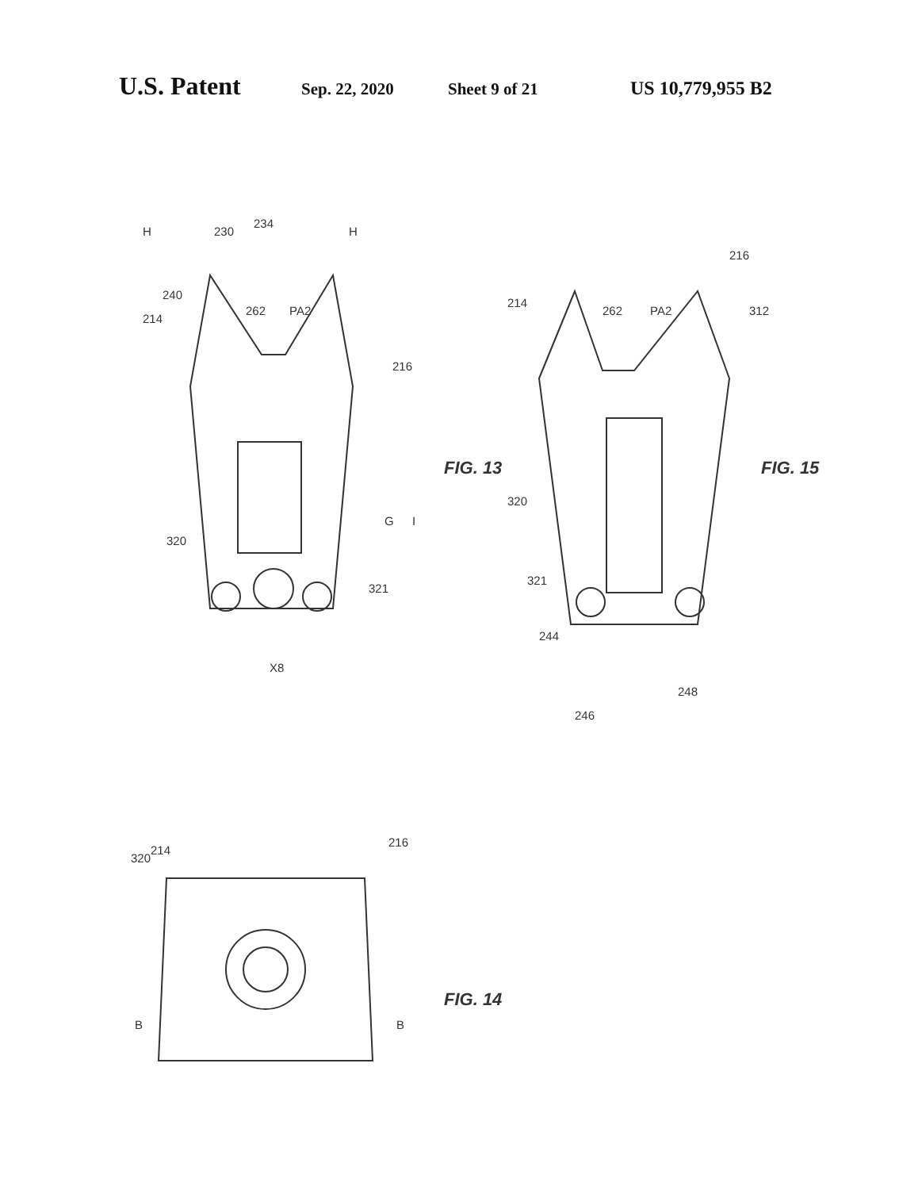U.S. Patent Sep. 22, 2020 Sheet 9 of 21 US 10,779,955 B2
H
230
234
H
214
240
262
PA2
216
320
321
G
I
X8
FIG. 13
214
262
PA2
216
312
320
321
244
246
248
FIG. 15
320
214
216
B
B
FIG. 14